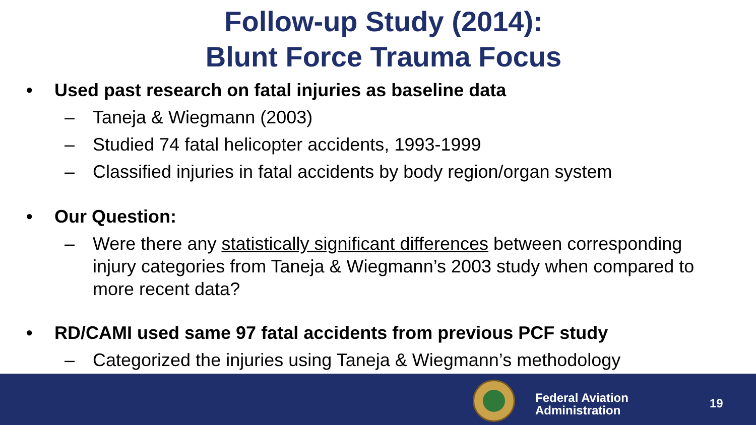Follow-up Study (2014):
Blunt Force Trauma Focus
• Used past research on fatal injuries as baseline data
– Taneja & Wiegmann (2003)
– Studied 74 fatal helicopter accidents, 1993-1999
– Classified injuries in fatal accidents by body region/organ system
• Our Question:
– Were there any statistically significant differences between corresponding injury categories from Taneja & Wiegmann’s 2003 study when compared to more recent data?
• RD/CAMI used same 97 fatal accidents from previous PCF study
– Categorized the injuries using Taneja & Wiegmann’s methodology
Federal Aviation
Administration
19